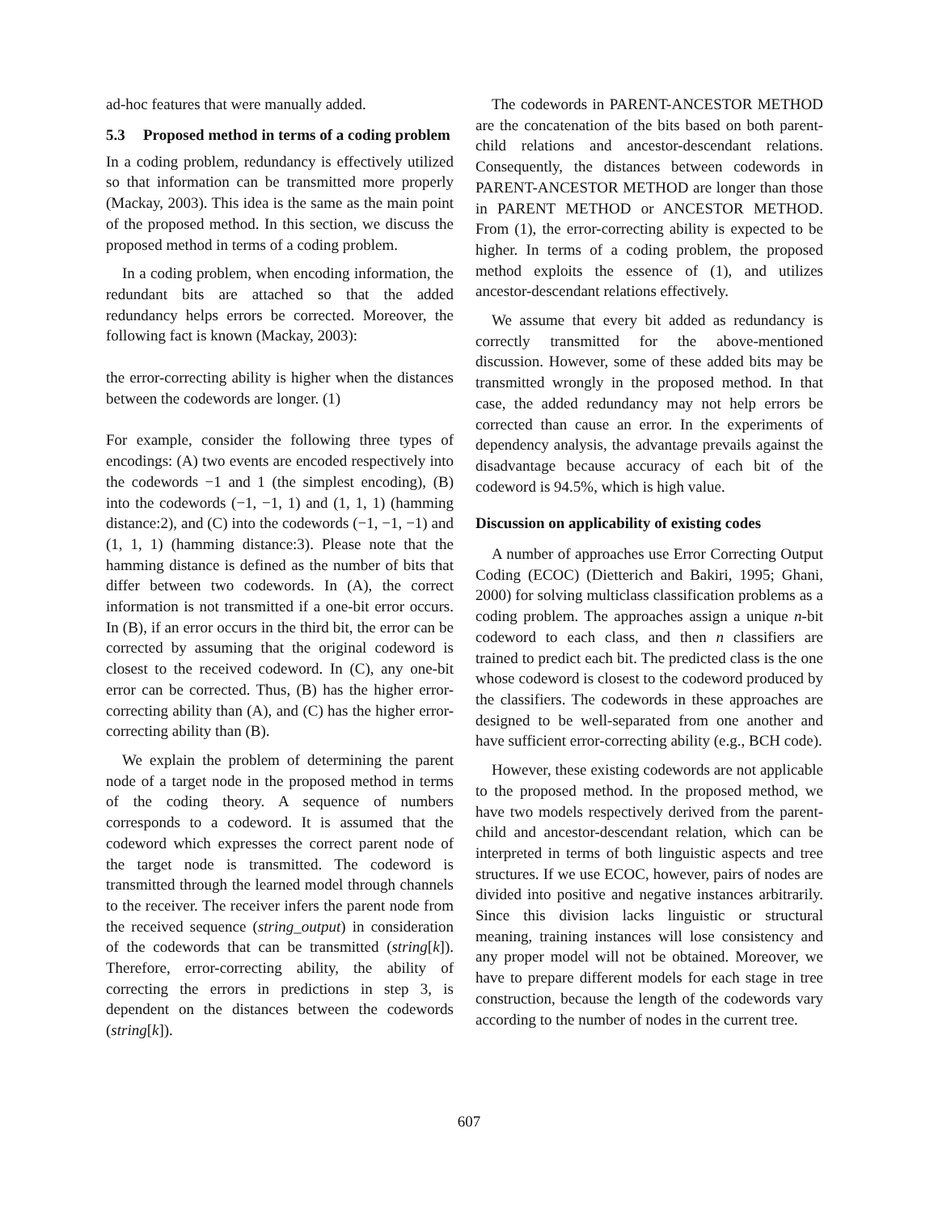ad-hoc features that were manually added.
5.3 Proposed method in terms of a coding problem
In a coding problem, redundancy is effectively utilized so that information can be transmitted more properly (Mackay, 2003). This idea is the same as the main point of the proposed method. In this section, we discuss the proposed method in terms of a coding problem.
In a coding problem, when encoding information, the redundant bits are attached so that the added redundancy helps errors be corrected. Moreover, the following fact is known (Mackay, 2003):
the error-correcting ability is higher when the distances between the codewords are longer. (1)
For example, consider the following three types of encodings: (A) two events are encoded respectively into the codewords −1 and 1 (the simplest encoding), (B) into the codewords (−1, −1, 1) and (1, 1, 1) (hamming distance:2), and (C) into the codewords (−1, −1, −1) and (1, 1, 1) (hamming distance:3). Please note that the hamming distance is defined as the number of bits that differ between two codewords. In (A), the correct information is not transmitted if a one-bit error occurs. In (B), if an error occurs in the third bit, the error can be corrected by assuming that the original codeword is closest to the received codeword. In (C), any one-bit error can be corrected. Thus, (B) has the higher error-correcting ability than (A), and (C) has the higher error-correcting ability than (B).
We explain the problem of determining the parent node of a target node in the proposed method in terms of the coding theory. A sequence of numbers corresponds to a codeword. It is assumed that the codeword which expresses the correct parent node of the target node is transmitted. The codeword is transmitted through the learned model through channels to the receiver. The receiver infers the parent node from the received sequence (string_output) in consideration of the codewords that can be transmitted (string[k]). Therefore, error-correcting ability, the ability of correcting the errors in predictions in step 3, is dependent on the distances between the codewords (string[k]).
The codewords in PARENT-ANCESTOR METHOD are the concatenation of the bits based on both parent-child relations and ancestor-descendant relations. Consequently, the distances between codewords in PARENT-ANCESTOR METHOD are longer than those in PARENT METHOD or ANCESTOR METHOD. From (1), the error-correcting ability is expected to be higher. In terms of a coding problem, the proposed method exploits the essence of (1), and utilizes ancestor-descendant relations effectively.
We assume that every bit added as redundancy is correctly transmitted for the above-mentioned discussion. However, some of these added bits may be transmitted wrongly in the proposed method. In that case, the added redundancy may not help errors be corrected than cause an error. In the experiments of dependency analysis, the advantage prevails against the disadvantage because accuracy of each bit of the codeword is 94.5%, which is high value.
Discussion on applicability of existing codes
A number of approaches use Error Correcting Output Coding (ECOC) (Dietterich and Bakiri, 1995; Ghani, 2000) for solving multiclass classification problems as a coding problem. The approaches assign a unique n-bit codeword to each class, and then n classifiers are trained to predict each bit. The predicted class is the one whose codeword is closest to the codeword produced by the classifiers. The codewords in these approaches are designed to be well-separated from one another and have sufficient error-correcting ability (e.g., BCH code).
However, these existing codewords are not applicable to the proposed method. In the proposed method, we have two models respectively derived from the parent-child and ancestor-descendant relation, which can be interpreted in terms of both linguistic aspects and tree structures. If we use ECOC, however, pairs of nodes are divided into positive and negative instances arbitrarily. Since this division lacks linguistic or structural meaning, training instances will lose consistency and any proper model will not be obtained. Moreover, we have to prepare different models for each stage in tree construction, because the length of the codewords vary according to the number of nodes in the current tree.
607